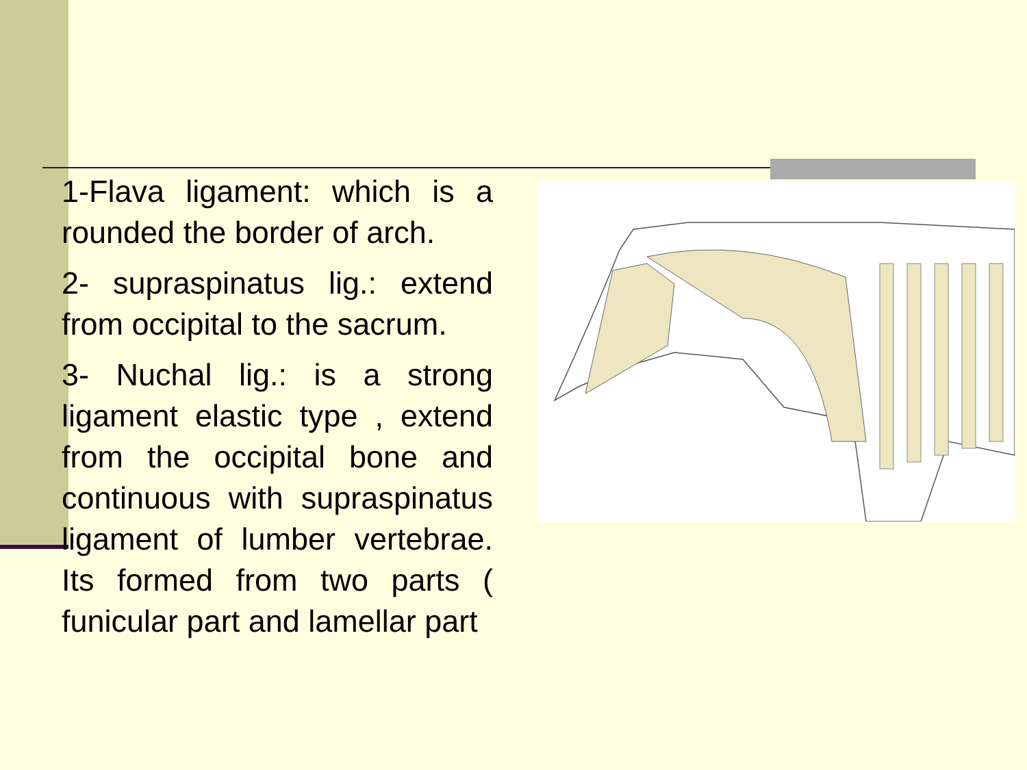1-Flava ligament: which is a rounded the border of arch.
2- supraspinatus lig.: extend from occipital to the sacrum.
3- Nuchal lig.: is a strong ligament elastic type , extend from the occipital bone and continuous with supraspinatus ligament of lumber vertebrae. Its formed from two parts ( funicular part and lamellar part